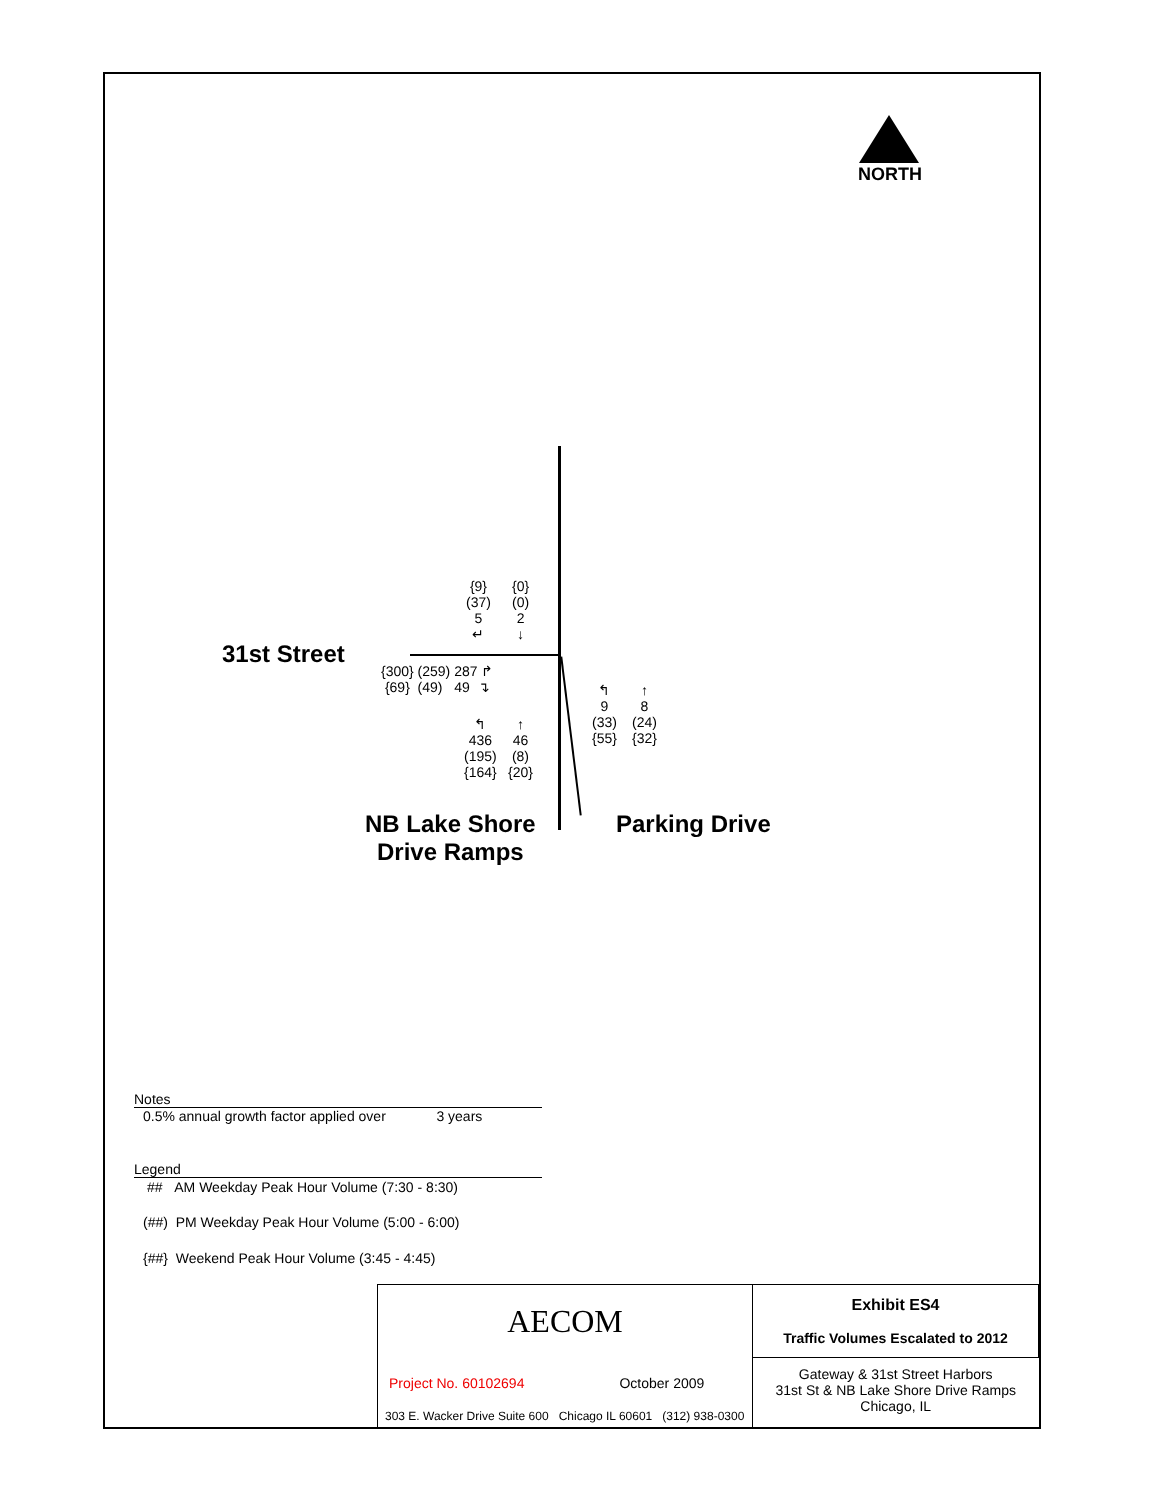NORTH
31st Street
{9}
(37)
5
↵
{0}
(0)
2
↓
{300} (259) 287 ↱
{69} (49) 49 ↴
↰
436
(195)
{164}
↑
46
(8)
{20}
↰
9
(33)
{55}
↑
8
(24)
{32}
NB Lake Shore
Drive Ramps
Parking Drive
Notes
0.5% annual growth factor applied over 3 years
Legend
## AM Weekday Peak Hour Volume (7:30 - 8:30)
(##) PM Weekday Peak Hour Volume (5:00 - 6:00)
{##} Weekend Peak Hour Volume (3:45 - 4:45)
| AECOM | Exhibit ES4 Traffic Volumes Escalated to 2012 |
| Project No. 60102694 October 2009 303 E. Wacker Drive Suite 600 Chicago IL 60601 (312) 938-0300 | Gateway & 31st Street Harbors 31st St & NB Lake Shore Drive Ramps Chicago, IL |